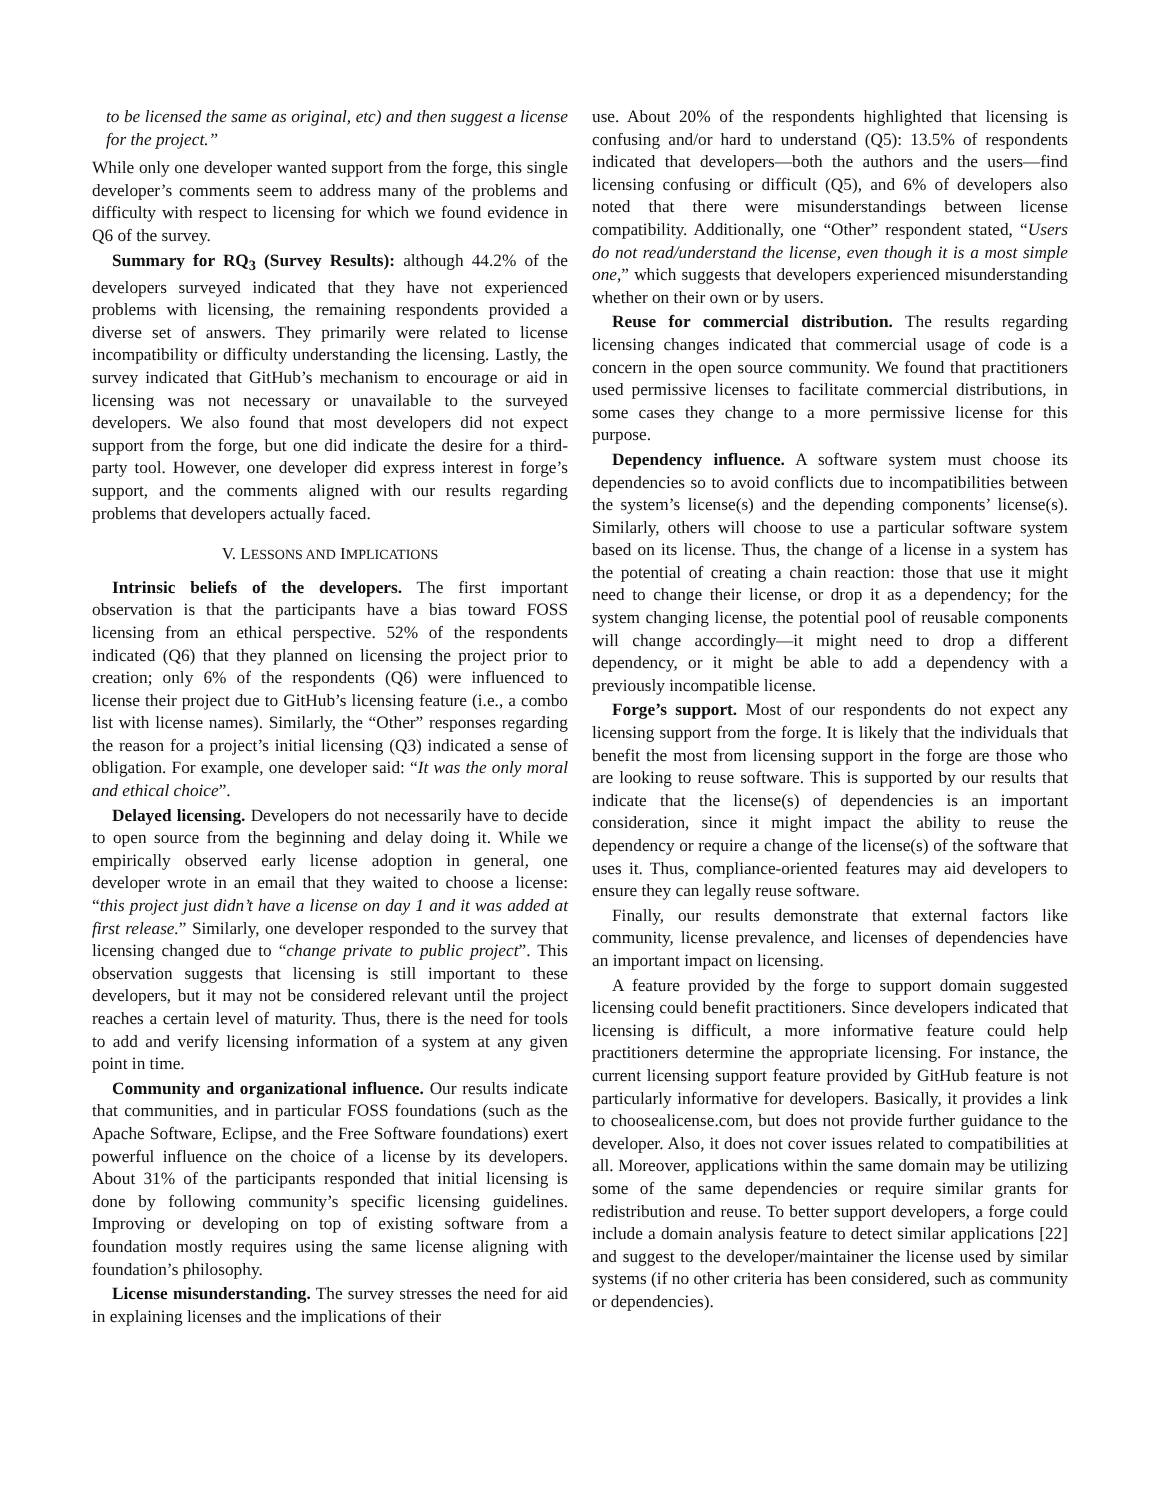to be licensed the same as original, etc) and then suggest a license for the project.”
While only one developer wanted support from the forge, this single developer’s comments seem to address many of the problems and difficulty with respect to licensing for which we found evidence in Q6 of the survey.
Summary for RQ<sub>3</sub> (Survey Results): although 44.2% of the developers surveyed indicated that they have not experienced problems with licensing, the remaining respondents provided a diverse set of answers. They primarily were related to license incompatibility or difficulty understanding the licensing. Lastly, the survey indicated that GitHub’s mechanism to encourage or aid in licensing was not necessary or unavailable to the surveyed developers. We also found that most developers did not expect support from the forge, but one did indicate the desire for a third-party tool. However, one developer did express interest in forge’s support, and the comments aligned with our results regarding problems that developers actually faced.
V. LESSONS AND IMPLICATIONS
Intrinsic beliefs of the developers. The first important observation is that the participants have a bias toward FOSS licensing from an ethical perspective. 52% of the respondents indicated (Q6) that they planned on licensing the project prior to creation; only 6% of the respondents (Q6) were influenced to license their project due to GitHub’s licensing feature (i.e., a combo list with license names). Similarly, the “Other” responses regarding the reason for a project’s initial licensing (Q3) indicated a sense of obligation. For example, one developer said: “It was the only moral and ethical choice”.
Delayed licensing. Developers do not necessarily have to decide to open source from the beginning and delay doing it. While we empirically observed early license adoption in general, one developer wrote in an email that they waited to choose a license: “this project just didn’t have a license on day 1 and it was added at first release.” Similarly, one developer responded to the survey that licensing changed due to “change private to public project”. This observation suggests that licensing is still important to these developers, but it may not be considered relevant until the project reaches a certain level of maturity. Thus, there is the need for tools to add and verify licensing information of a system at any given point in time.
Community and organizational influence. Our results indicate that communities, and in particular FOSS foundations (such as the Apache Software, Eclipse, and the Free Software foundations) exert powerful influence on the choice of a license by its developers. About 31% of the participants responded that initial licensing is done by following community’s specific licensing guidelines. Improving or developing on top of existing software from a foundation mostly requires using the same license aligning with foundation’s philosophy.
License misunderstanding. The survey stresses the need for aid in explaining licenses and the implications of their
use. About 20% of the respondents highlighted that licensing is confusing and/or hard to understand (Q5): 13.5% of respondents indicated that developers—both the authors and the users—find licensing confusing or difficult (Q5), and 6% of developers also noted that there were misunderstandings between license compatibility. Additionally, one “Other” respondent stated, “Users do not read/understand the license, even though it is a most simple one,” which suggests that developers experienced misunderstanding whether on their own or by users.
Reuse for commercial distribution. The results regarding licensing changes indicated that commercial usage of code is a concern in the open source community. We found that practitioners used permissive licenses to facilitate commercial distributions, in some cases they change to a more permissive license for this purpose.
Dependency influence. A software system must choose its dependencies so to avoid conflicts due to incompatibilities between the system’s license(s) and the depending components’ license(s). Similarly, others will choose to use a particular software system based on its license. Thus, the change of a license in a system has the potential of creating a chain reaction: those that use it might need to change their license, or drop it as a dependency; for the system changing license, the potential pool of reusable components will change accordingly—it might need to drop a different dependency, or it might be able to add a dependency with a previously incompatible license.
Forge’s support. Most of our respondents do not expect any licensing support from the forge. It is likely that the individuals that benefit the most from licensing support in the forge are those who are looking to reuse software. This is supported by our results that indicate that the license(s) of dependencies is an important consideration, since it might impact the ability to reuse the dependency or require a change of the license(s) of the software that uses it. Thus, compliance-oriented features may aid developers to ensure they can legally reuse software.
Finally, our results demonstrate that external factors like community, license prevalence, and licenses of dependencies have an important impact on licensing.
A feature provided by the forge to support domain suggested licensing could benefit practitioners. Since developers indicated that licensing is difficult, a more informative feature could help practitioners determine the appropriate licensing. For instance, the current licensing support feature provided by GitHub feature is not particularly informative for developers. Basically, it provides a link to choosealicense.com, but does not provide further guidance to the developer. Also, it does not cover issues related to compatibilities at all. Moreover, applications within the same domain may be utilizing some of the same dependencies or require similar grants for redistribution and reuse. To better support developers, a forge could include a domain analysis feature to detect similar applications [22] and suggest to the developer/maintainer the license used by similar systems (if no other criteria has been considered, such as community or dependencies).